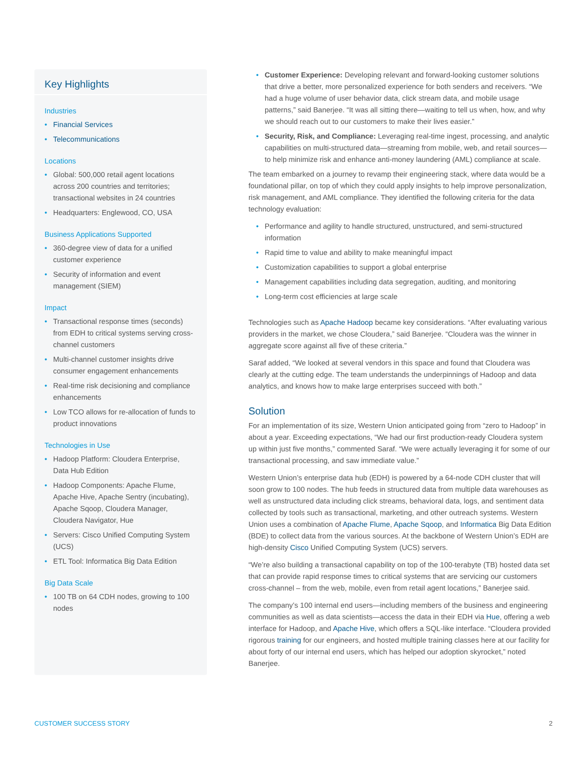Key Highlights
Industries
Financial Services
Telecommunications
Locations
Global: 500,000 retail agent locations across 200 countries and territories; transactional websites in 24 countries
Headquarters: Englewood, CO, USA
Business Applications Supported
360-degree view of data for a unified customer experience
Security of information and event management (SIEM)
Impact
Transactional response times (seconds) from EDH to critical systems serving cross-channel customers
Multi-channel customer insights drive consumer engagement enhancements
Real-time risk decisioning and compliance enhancements
Low TCO allows for re-allocation of funds to product innovations
Technologies in Use
Hadoop Platform: Cloudera Enterprise, Data Hub Edition
Hadoop Components: Apache Flume, Apache Hive, Apache Sentry (incubating), Apache Sqoop, Cloudera Manager, Cloudera Navigator, Hue
Servers: Cisco Unified Computing System (UCS)
ETL Tool: Informatica Big Data Edition
Big Data Scale
100 TB on 64 CDH nodes, growing to 100 nodes
Customer Experience: Developing relevant and forward-looking customer solutions that drive a better, more personalized experience for both senders and receivers. “We had a huge volume of user behavior data, click stream data, and mobile usage patterns,” said Banerjee. “It was all sitting there—waiting to tell us when, how, and why we should reach out to our customers to make their lives easier.”
Security, Risk, and Compliance: Leveraging real-time ingest, processing, and analytic capabilities on multi-structured data—streaming from mobile, web, and retail sources—to help minimize risk and enhance anti-money laundering (AML) compliance at scale.
The team embarked on a journey to revamp their engineering stack, where data would be a foundational pillar, on top of which they could apply insights to help improve personalization, risk management, and AML compliance. They identified the following criteria for the data technology evaluation:
Performance and agility to handle structured, unstructured, and semi-structured information
Rapid time to value and ability to make meaningful impact
Customization capabilities to support a global enterprise
Management capabilities including data segregation, auditing, and monitoring
Long-term cost efficiencies at large scale
Technologies such as Apache Hadoop became key considerations. “After evaluating various providers in the market, we chose Cloudera,” said Banerjee. “Cloudera was the winner in aggregate score against all five of these criteria.”
Saraf added, “We looked at several vendors in this space and found that Cloudera was clearly at the cutting edge. The team understands the underpinnings of Hadoop and data analytics, and knows how to make large enterprises succeed with both.”
Solution
For an implementation of its size, Western Union anticipated going from “zero to Hadoop” in about a year. Exceeding expectations, “We had our first production-ready Cloudera system up within just five months,” commented Saraf. “We were actually leveraging it for some of our transactional processing, and saw immediate value.”
Western Union’s enterprise data hub (EDH) is powered by a 64-node CDH cluster that will soon grow to 100 nodes. The hub feeds in structured data from multiple data warehouses as well as unstructured data including click streams, behavioral data, logs, and sentiment data collected by tools such as transactional, marketing, and other outreach systems. Western Union uses a combination of Apache Flume, Apache Sqoop, and Informatica Big Data Edition (BDE) to collect data from the various sources. At the backbone of Western Union’s EDH are high-density Cisco Unified Computing System (UCS) servers.
“We’re also building a transactional capability on top of the 100-terabyte (TB) hosted data set that can provide rapid response times to critical systems that are servicing our customers cross-channel – from the web, mobile, even from retail agent locations,” Banerjee said.
The company’s 100 internal end users—including members of the business and engineering communities as well as data scientists—access the data in their EDH via Hue, offering a web interface for Hadoop, and Apache Hive, which offers a SQL-like interface. “Cloudera provided rigorous training for our engineers, and hosted multiple training classes here at our facility for about forty of our internal end users, which has helped our adoption skyrocket,” noted Banerjee.
CUSTOMER SUCCESS STORY 2